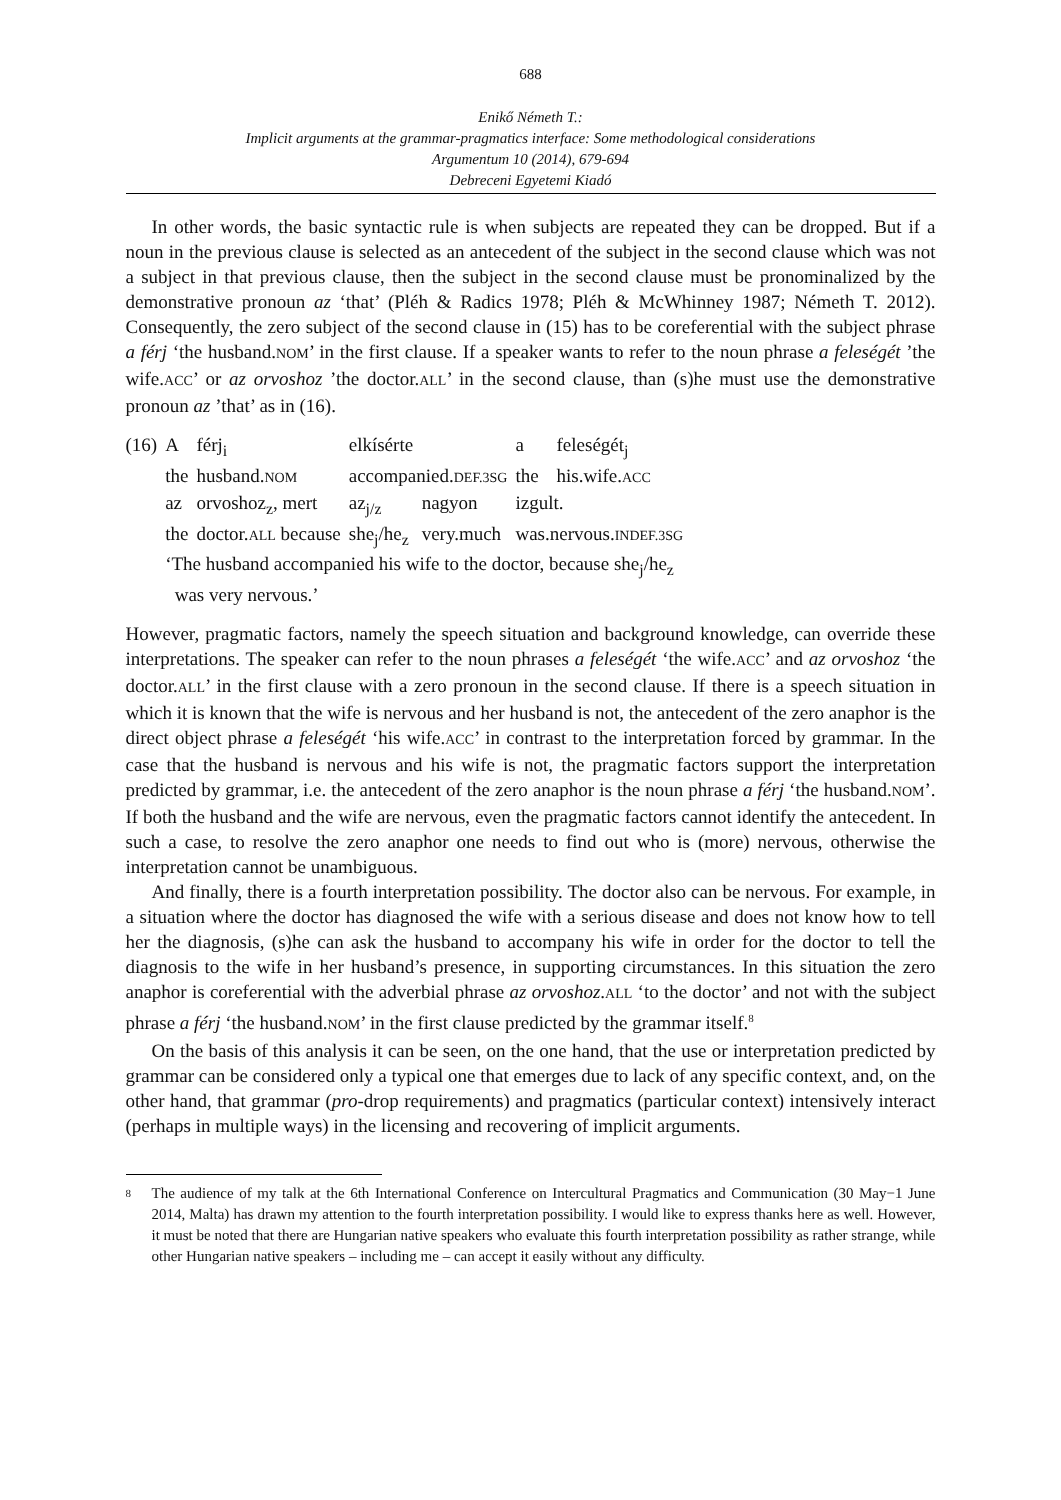688
Enikő Németh T.:
Implicit arguments at the grammar-pragmatics interface: Some methodological considerations
Argumentum 10 (2014), 679-694
Debreceni Egyetemi Kiadó
In other words, the basic syntactic rule is when subjects are repeated they can be dropped. But if a noun in the previous clause is selected as an antecedent of the subject in the second clause which was not a subject in that previous clause, then the subject in the second clause must be pronominalized by the demonstrative pronoun az ‘that’ (Pléh & Radics 1978; Pléh & McWhinney 1987; Németh T. 2012). Consequently, the zero subject of the second clause in (15) has to be coreferential with the subject phrase a férj ‘the husband.NOM’ in the first clause. If a speaker wants to refer to the noun phrase a feleségét ’the wife.ACC’ or az orvoshoz ’the doctor.ALL’ in the second clause, than (s)he must use the demonstrative pronoun az ’that’ as in (16).
| (16) | A | férj<sub>i</sub> | elkísérte | | a | feleségét<sub>j</sub> |
| | the | husband. NOM | accompanied. DEF.3SG | | the | his.wife. ACC |
| | az | orvoshoz<sub>z</sub>, mert | az<sub>j/z</sub> | nagyon | izgult. | |
| | the | doctor. ALL because | she<sub>j</sub>/he<sub>z</sub> | very.much | was.nervous. INDEF.3SG | |
| | ‘The husband accompanied his wife to the doctor, because she<sub>j</sub>/he<sub>z</sub> was very nervous.’ | | | | | |
However, pragmatic factors, namely the speech situation and background knowledge, can override these interpretations. The speaker can refer to the noun phrases a feleségét ‘the wife.ACC’ and az orvoshoz ‘the doctor.ALL’ in the first clause with a zero pronoun in the second clause. If there is a speech situation in which it is known that the wife is nervous and her husband is not, the antecedent of the zero anaphor is the direct object phrase a feleségét ‘his wife.ACC’ in contrast to the interpretation forced by grammar. In the case that the husband is nervous and his wife is not, the pragmatic factors support the interpretation predicted by grammar, i.e. the antecedent of the zero anaphor is the noun phrase a férj ‘the husband.NOM’. If both the husband and the wife are nervous, even the pragmatic factors cannot identify the antecedent. In such a case, to resolve the zero anaphor one needs to find out who is (more) nervous, otherwise the interpretation cannot be unambiguous.
And finally, there is a fourth interpretation possibility. The doctor also can be nervous. For example, in a situation where the doctor has diagnosed the wife with a serious disease and does not know how to tell her the diagnosis, (s)he can ask the husband to accompany his wife in order for the doctor to tell the diagnosis to the wife in her husband’s presence, in supporting circumstances. In this situation the zero anaphor is coreferential with the adverbial phrase az orvoshoz.ALL ‘to the doctor’ and not with the subject phrase a férj ‘the husband.NOM’ in the first clause predicted by the grammar itself.<sup>8</sup>
On the basis of this analysis it can be seen, on the one hand, that the use or interpretation predicted by grammar can be considered only a typical one that emerges due to lack of any specific context, and, on the other hand, that grammar (pro-drop requirements) and pragmatics (particular context) intensively interact (perhaps in multiple ways) in the licensing and recovering of implicit arguments.
<sup>8</sup>
The audience of my talk at the 6th International Conference on Intercultural Pragmatics and Communication (30 May−1 June 2014, Malta) has drawn my attention to the fourth interpretation possibility. I would like to express thanks here as well. However, it must be noted that there are Hungarian native speakers who evaluate this fourth interpretation possibility as rather strange, while other Hungarian native speakers – including me – can accept it easily without any difficulty.